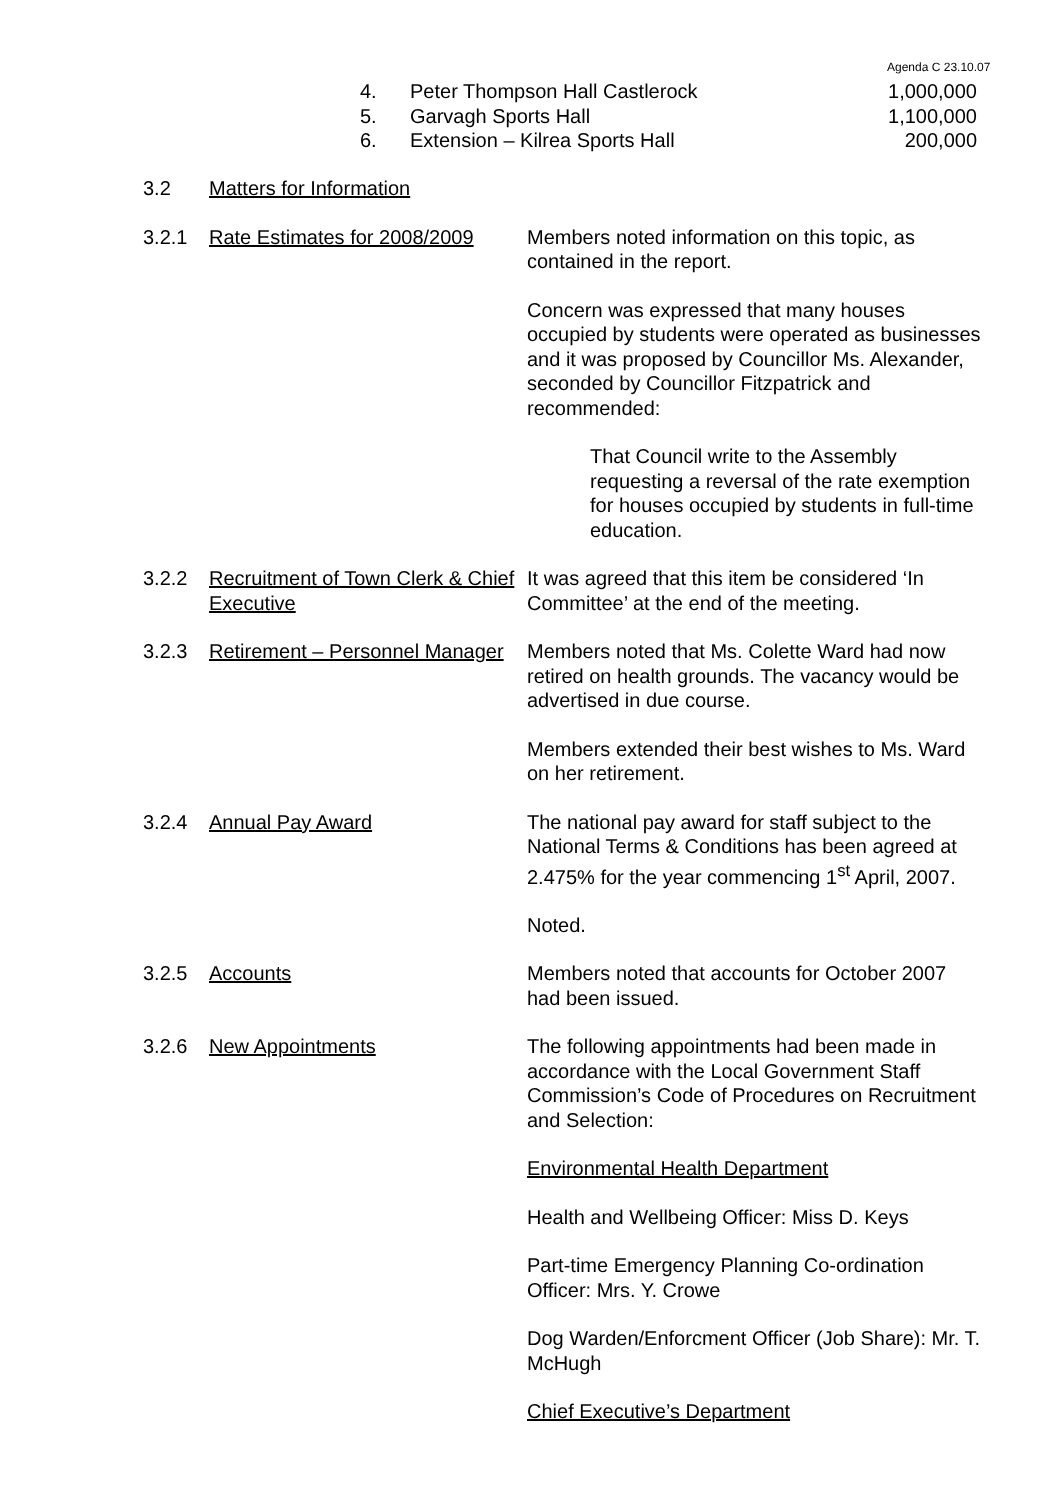Agenda C 23.10.07
4. Peter Thompson Hall Castlerock 1,000,000
5. Garvagh Sports Hall 1,100,000
6. Extension – Kilrea Sports Hall 200,000
3.2 Matters for Information
3.2.1 Rate Estimates for 2008/2009
Members noted information on this topic, as contained in the report.
Concern was expressed that many houses occupied by students were operated as businesses and it was proposed by Councillor Ms. Alexander, seconded by Councillor Fitzpatrick and recommended:
That Council write to the Assembly requesting a reversal of the rate exemption for houses occupied by students in full-time education.
3.2.2 Recruitment of Town Clerk & Chief Executive
It was agreed that this item be considered ‘In Committee’ at the end of the meeting.
3.2.3 Retirement – Personnel Manager
Members noted that Ms. Colette Ward had now retired on health grounds. The vacancy would be advertised in due course.
Members extended their best wishes to Ms. Ward on her retirement.
3.2.4 Annual Pay Award The national pay award for staff subject to the National Terms & Conditions has been agreed at 2.475% for the year commencing 1<sup>st</sup> April, 2007.
Noted.
3.2.5 Accounts Members noted that accounts for October 2007 had been issued.
3.2.6 New Appointments The following appointments had been made in accordance with the Local Government Staff Commission’s Code of Procedures on Recruitment and Selection:
Environmental Health Department
Health and Wellbeing Officer: Miss D. Keys
Part-time Emergency Planning Co-ordination Officer: Mrs. Y. Crowe
Dog Warden/Enforcment Officer (Job Share): Mr. T. McHugh
Chief Executive’s Department